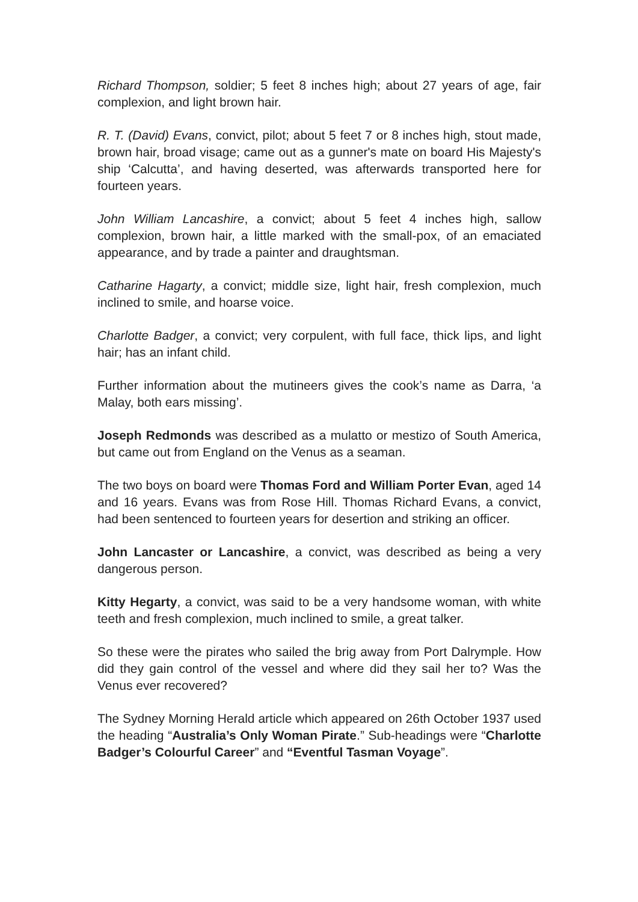Richard Thompson, soldier; 5 feet 8 inches high; about 27 years of age, fair complexion, and light brown hair.
R. T. (David) Evans, convict, pilot; about 5 feet 7 or 8 inches high, stout made, brown hair, broad visage; came out as a gunner's mate on board His Majesty's ship ‘Calcutta’, and having deserted, was afterwards transported here for fourteen years.
John William Lancashire, a convict; about 5 feet 4 inches high, sallow complexion, brown hair, a little marked with the small-pox, of an emaciated appearance, and by trade a painter and draughtsman.
Catharine Hagarty, a convict; middle size, light hair, fresh complexion, much inclined to smile, and hoarse voice.
Charlotte Badger, a convict; very corpulent, with full face, thick lips, and light hair; has an infant child.
Further information about the mutineers gives the cook’s name as Darra, ‘a Malay, both ears missing’.
Joseph Redmonds was described as a mulatto or mestizo of South America, but came out from England on the Venus as a seaman.
The two boys on board were Thomas Ford and William Porter Evan, aged 14 and 16 years. Evans was from Rose Hill. Thomas Richard Evans, a convict, had been sentenced to fourteen years for desertion and striking an officer.
John Lancaster or Lancashire, a convict, was described as being a very dangerous person.
Kitty Hegarty, a convict, was said to be a very handsome woman, with white teeth and fresh complexion, much inclined to smile, a great talker.
So these were the pirates who sailed the brig away from Port Dalrymple. How did they gain control of the vessel and where did they sail her to? Was the Venus ever recovered?
The Sydney Morning Herald article which appeared on 26th October 1937 used the heading “Australia’s Only Woman Pirate.” Sub-headings were “Charlotte Badger’s Colourful Career” and “Eventful Tasman Voyage”.